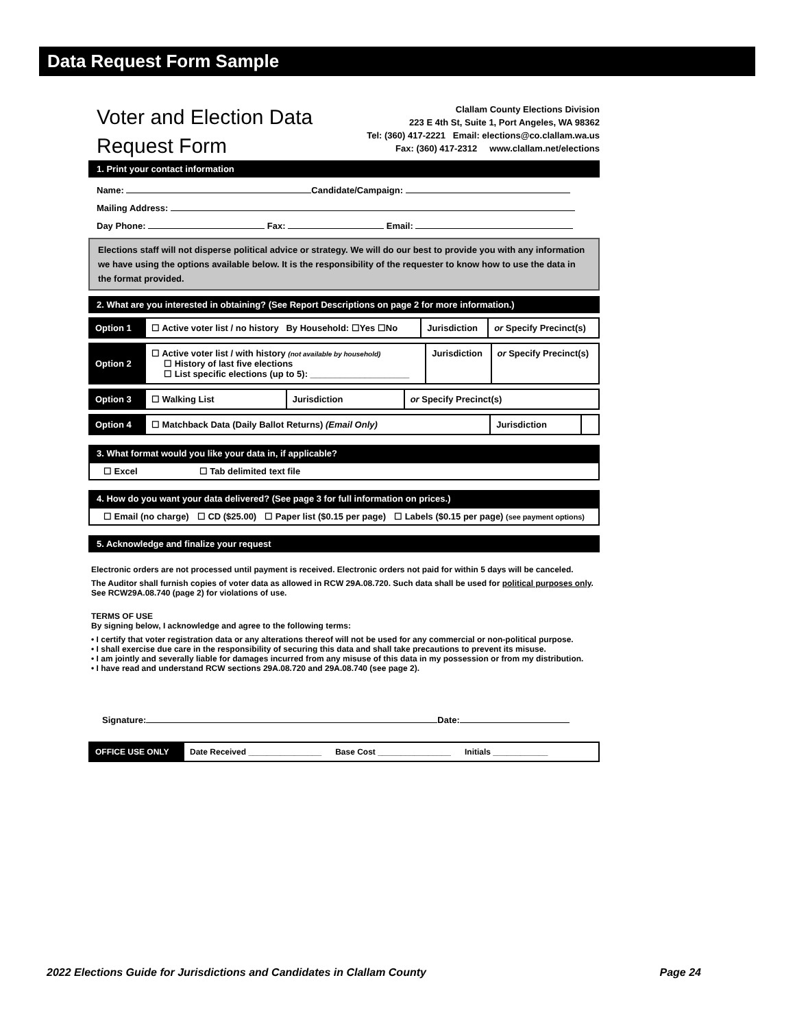Data Request Form Sample
Voter and Election Data
Request Form
Clallam County Elections Division
223 E 4th St, Suite 1, Port Angeles, WA 98362
Tel: (360) 417-2221 Email: elections@co.clallam.wa.us
Fax: (360) 417-2312 www.clallam.net/elections
1. Print your contact information
Name: Candidate/Campaign:
Mailing Address:
Day Phone: Fax: Email:
Elections staff will not disperse political advice or strategy. We will do our best to provide you with any information we have using the options available below. It is the responsibility of the requester to know how to use the data in the format provided.
2. What are you interested in obtaining? (See Report Descriptions on page 2 for more information.)
| Option 1 | ☐ Active voter list / no history By Household: ☐Yes ☐No | Jurisdiction | or Specify Precinct(s) |
| Option 2 | ☐ Active voter list / with history (not available by household) ☐ History of last five elections ☐ List specific elections (up to 5): ____________________ | Jurisdiction | or Specify Precinct(s) |
| Option 3 | ☐ Walking List | Jurisdiction | or Specify Precinct(s) |
| Option 4 | ☐ Matchback Data (Daily Ballot Returns) (Email Only) | Jurisdiction | |
3. What format would you like your data in, if applicable?
☐ Excel ☐ Tab delimited text file
4. How do you want your data delivered? (See page 3 for full information on prices.)
☐ Email (no charge) ☐ CD ($25.00) ☐ Paper list ($0.15 per page) ☐ Labels ($0.15 per page) (see payment options)
5. Acknowledge and finalize your request
Electronic orders are not processed until payment is received. Electronic orders not paid for within 5 days will be canceled.
The Auditor shall furnish copies of voter data as allowed in RCW 29A.08.720. Such data shall be used for political purposes only. See RCW29A.08.740 (page 2) for violations of use.
TERMS OF USE
By signing below, I acknowledge and agree to the following terms:
• I certify that voter registration data or any alterations thereof will not be used for any commercial or non-political purpose.
• I shall exercise due care in the responsibility of securing this data and shall take precautions to prevent its misuse.
• I am jointly and severally liable for damages incurred from any misuse of this data in my possession or from my distribution.
• I have read and understand RCW sections 29A.08.720 and 29A.08.740 (see page 2).
Signature: Date:
| OFFICE USE ONLY | Date Received ________________ Base Cost ________________ Initials ____________ |
2022 Elections Guide for Jurisdictions and Candidates in Clallam County Page 24